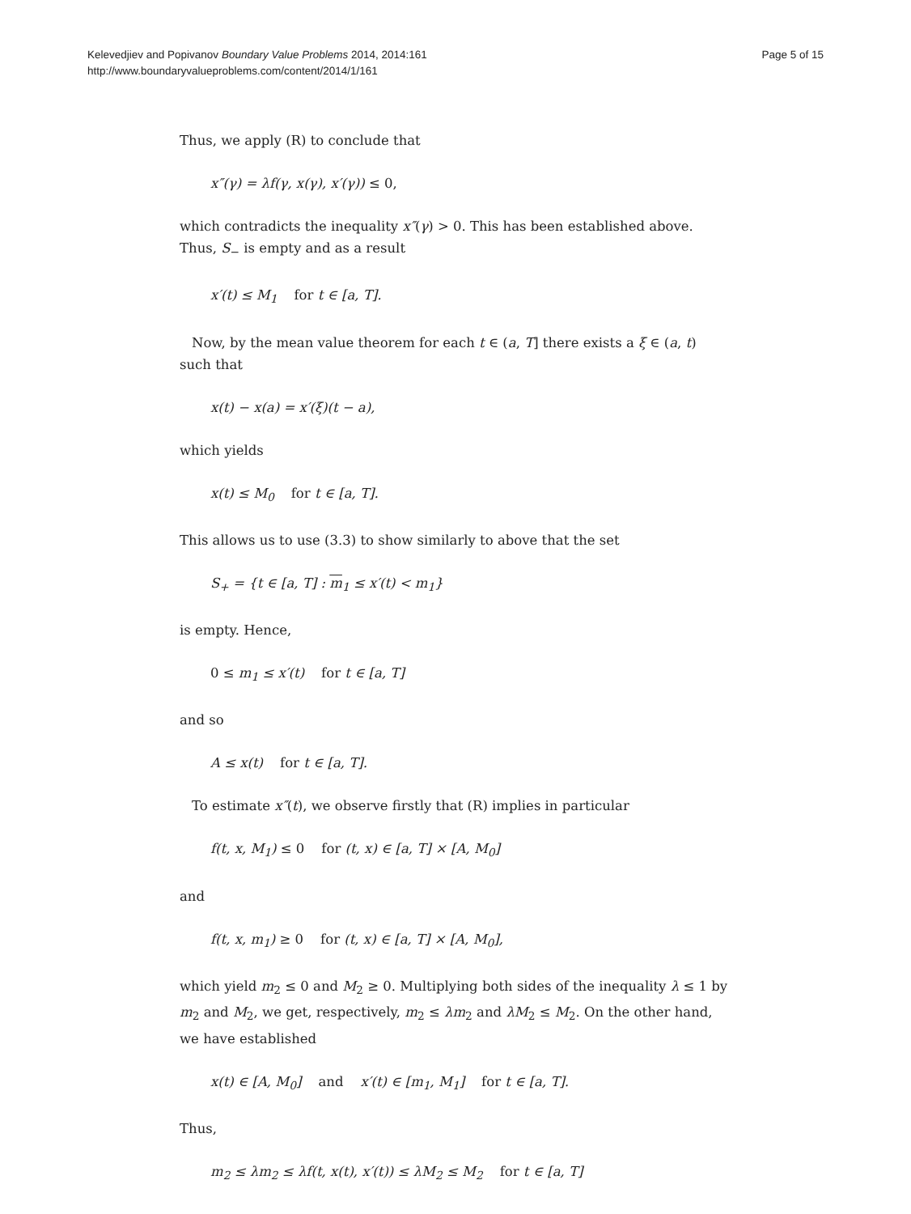Kelevedjiev and Popivanov Boundary Value Problems 2014, 2014:161
http://www.boundaryvalueproblems.com/content/2014/1/161
Page 5 of 15
Thus, we apply (R) to conclude that
x″(γ) = λf(γ, x(γ), x′(γ)) ≤ 0,
which contradicts the inequality x″(γ) > 0. This has been established above. Thus, S<sub>−</sub> is empty and as a result
x′(t) ≤ M<sub>1</sub> for t ∈ [a, T].
Now, by the mean value theorem for each t ∈ (a, T] there exists a ξ ∈ (a, t) such that
x(t) − x(a) = x′(ξ)(t − a),
which yields
x(t) ≤ M<sub>0</sub> for t ∈ [a, T].
This allows us to use (3.3) to show similarly to above that the set
S<sub>+</sub> = {t ∈ [a, T] : m<sub>1</sub> ≤ x′(t) < m<sub>1</sub>}
is empty. Hence,
0 ≤ m<sub>1</sub> ≤ x′(t) for t ∈ [a, T]
and so
A ≤ x(t) for t ∈ [a, T].
To estimate x″(t), we observe firstly that (R) implies in particular
f(t, x, M<sub>1</sub>) ≤ 0 for (t, x) ∈ [a, T] × [A, M<sub>0</sub>]
and
f(t, x, m<sub>1</sub>) ≥ 0 for (t, x) ∈ [a, T] × [A, M<sub>0</sub>],
which yield m<sub>2</sub> ≤ 0 and M<sub>2</sub> ≥ 0. Multiplying both sides of the inequality λ ≤ 1 by m<sub>2</sub> and M<sub>2</sub>, we get, respectively, m<sub>2</sub> ≤ λm<sub>2</sub> and λM<sub>2</sub> ≤ M<sub>2</sub>. On the other hand, we have established
x(t) ∈ [A, M<sub>0</sub>] and x′(t) ∈ [m<sub>1</sub>, M<sub>1</sub>] for t ∈ [a, T].
Thus,
m<sub>2</sub> ≤ λm<sub>2</sub> ≤ λf(t, x(t), x′(t)) ≤ λM<sub>2</sub> ≤ M<sub>2</sub> for t ∈ [a, T]